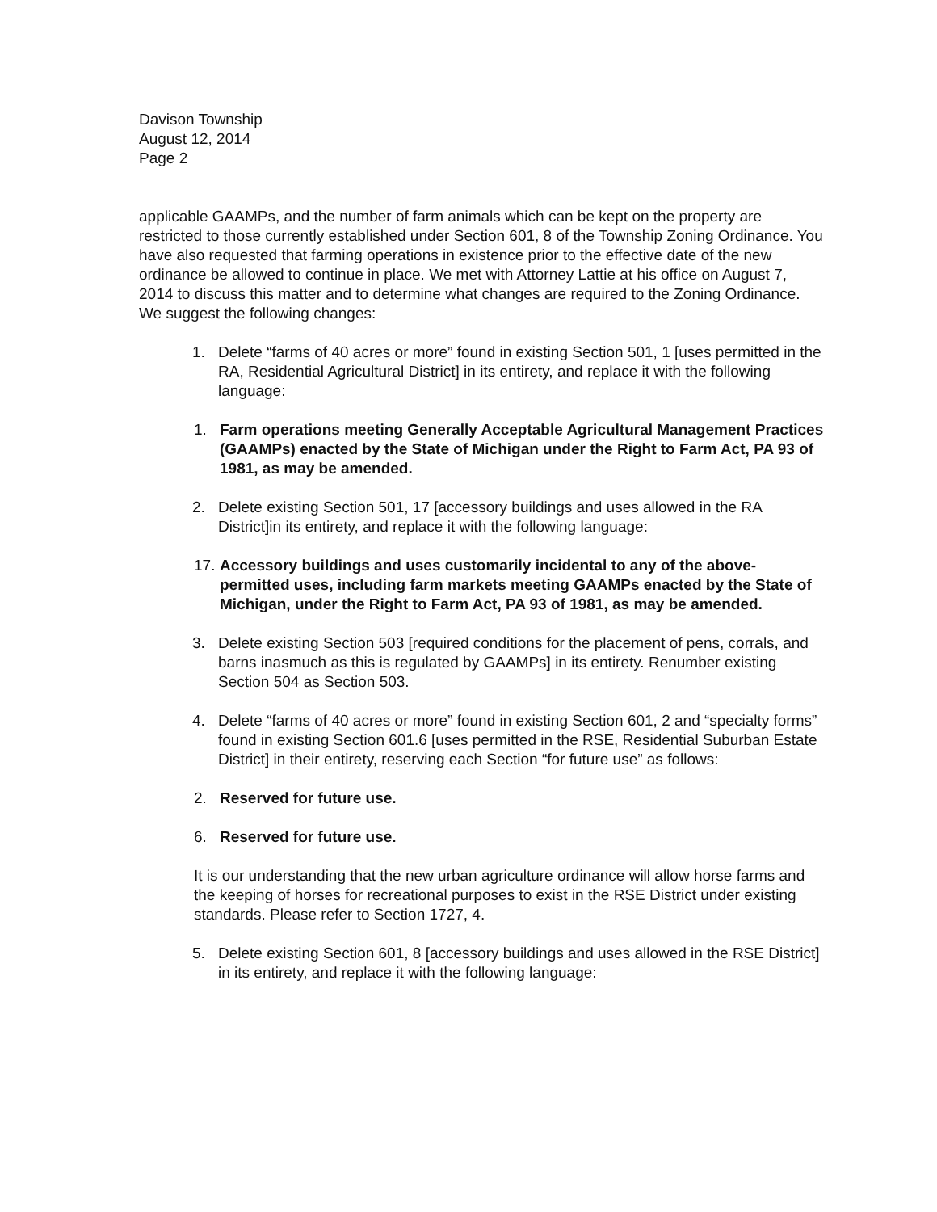Davison Township
August 12, 2014
Page 2
applicable GAAMPs, and the number of farm animals which can be kept on the property are restricted to those currently established under Section 601, 8 of the Township Zoning Ordinance. You have also requested that farming operations in existence prior to the effective date of the new ordinance be allowed to continue in place. We met with Attorney Lattie at his office on August 7, 2014 to discuss this matter and to determine what changes are required to the Zoning Ordinance. We suggest the following changes:
1. Delete “farms of 40 acres or more” found in existing Section 501, 1 [uses permitted in the RA, Residential Agricultural District] in its entirety, and replace it with the following language:
1. Farm operations meeting Generally Acceptable Agricultural Management Practices (GAAMPs) enacted by the State of Michigan under the Right to Farm Act, PA 93 of 1981, as may be amended.
2. Delete existing Section 501, 17 [accessory buildings and uses allowed in the RA District]in its entirety, and replace it with the following language:
17. Accessory buildings and uses customarily incidental to any of the above-permitted uses, including farm markets meeting GAAMPs enacted by the State of Michigan, under the Right to Farm Act, PA 93 of 1981, as may be amended.
3. Delete existing Section 503 [required conditions for the placement of pens, corrals, and barns inasmuch as this is regulated by GAAMPs] in its entirety. Renumber existing Section 504 as Section 503.
4. Delete “farms of 40 acres or more” found in existing Section 601, 2 and “specialty forms” found in existing Section 601.6 [uses permitted in the RSE, Residential Suburban Estate District] in their entirety, reserving each Section “for future use” as follows:
2. Reserved for future use.
6. Reserved for future use.
It is our understanding that the new urban agriculture ordinance will allow horse farms and the keeping of horses for recreational purposes to exist in the RSE District under existing standards. Please refer to Section 1727, 4.
5. Delete existing Section 601, 8 [accessory buildings and uses allowed in the RSE District] in its entirety, and replace it with the following language: